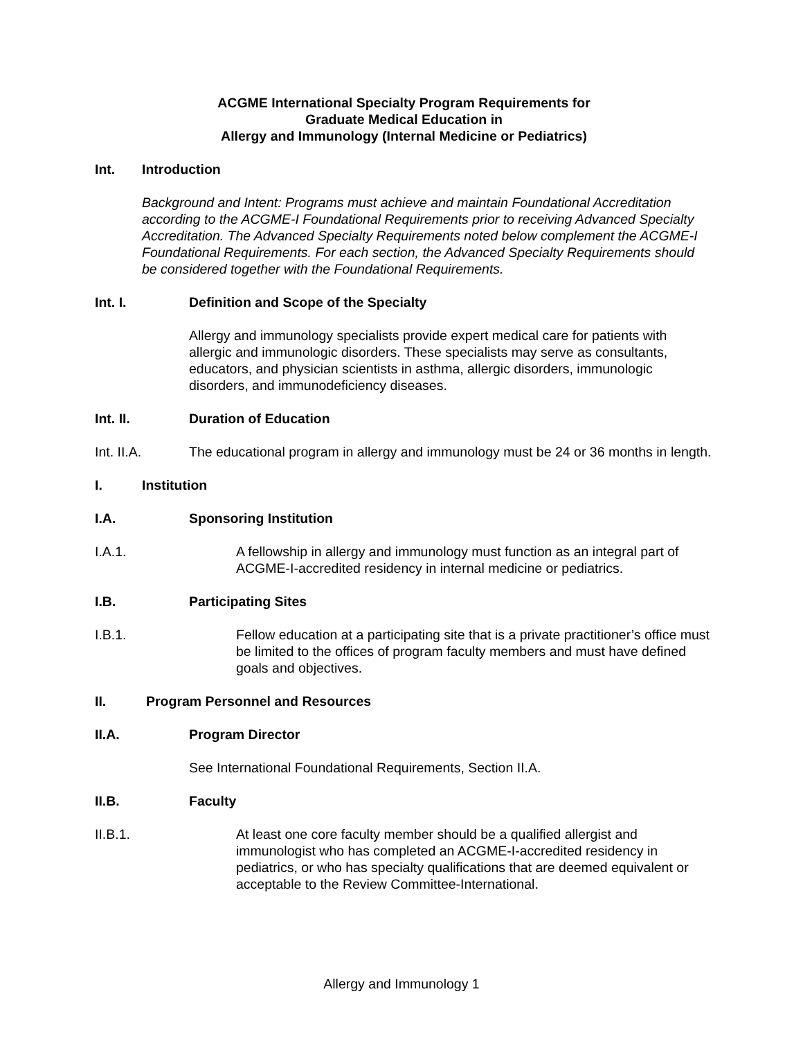ACGME International Specialty Program Requirements for
Graduate Medical Education in
Allergy and Immunology (Internal Medicine or Pediatrics)
Int. Introduction
Background and Intent: Programs must achieve and maintain Foundational Accreditation according to the ACGME-I Foundational Requirements prior to receiving Advanced Specialty Accreditation. The Advanced Specialty Requirements noted below complement the ACGME-I Foundational Requirements. For each section, the Advanced Specialty Requirements should be considered together with the Foundational Requirements.
Int. I. Definition and Scope of the Specialty
Allergy and immunology specialists provide expert medical care for patients with allergic and immunologic disorders. These specialists may serve as consultants, educators, and physician scientists in asthma, allergic disorders, immunologic disorders, and immunodeficiency diseases.
Int. II. Duration of Education
Int. II.A. The educational program in allergy and immunology must be 24 or 36 months in length.
I. Institution
I.A. Sponsoring Institution
I.A.1. A fellowship in allergy and immunology must function as an integral part of ACGME-I-accredited residency in internal medicine or pediatrics.
I.B. Participating Sites
I.B.1. Fellow education at a participating site that is a private practitioner’s office must be limited to the offices of program faculty members and must have defined goals and objectives.
II. Program Personnel and Resources
II.A. Program Director
See International Foundational Requirements, Section II.A.
II.B. Faculty
II.B.1. At least one core faculty member should be a qualified allergist and immunologist who has completed an ACGME-I-accredited residency in pediatrics, or who has specialty qualifications that are deemed equivalent or acceptable to the Review Committee-International.
Allergy and Immunology 1